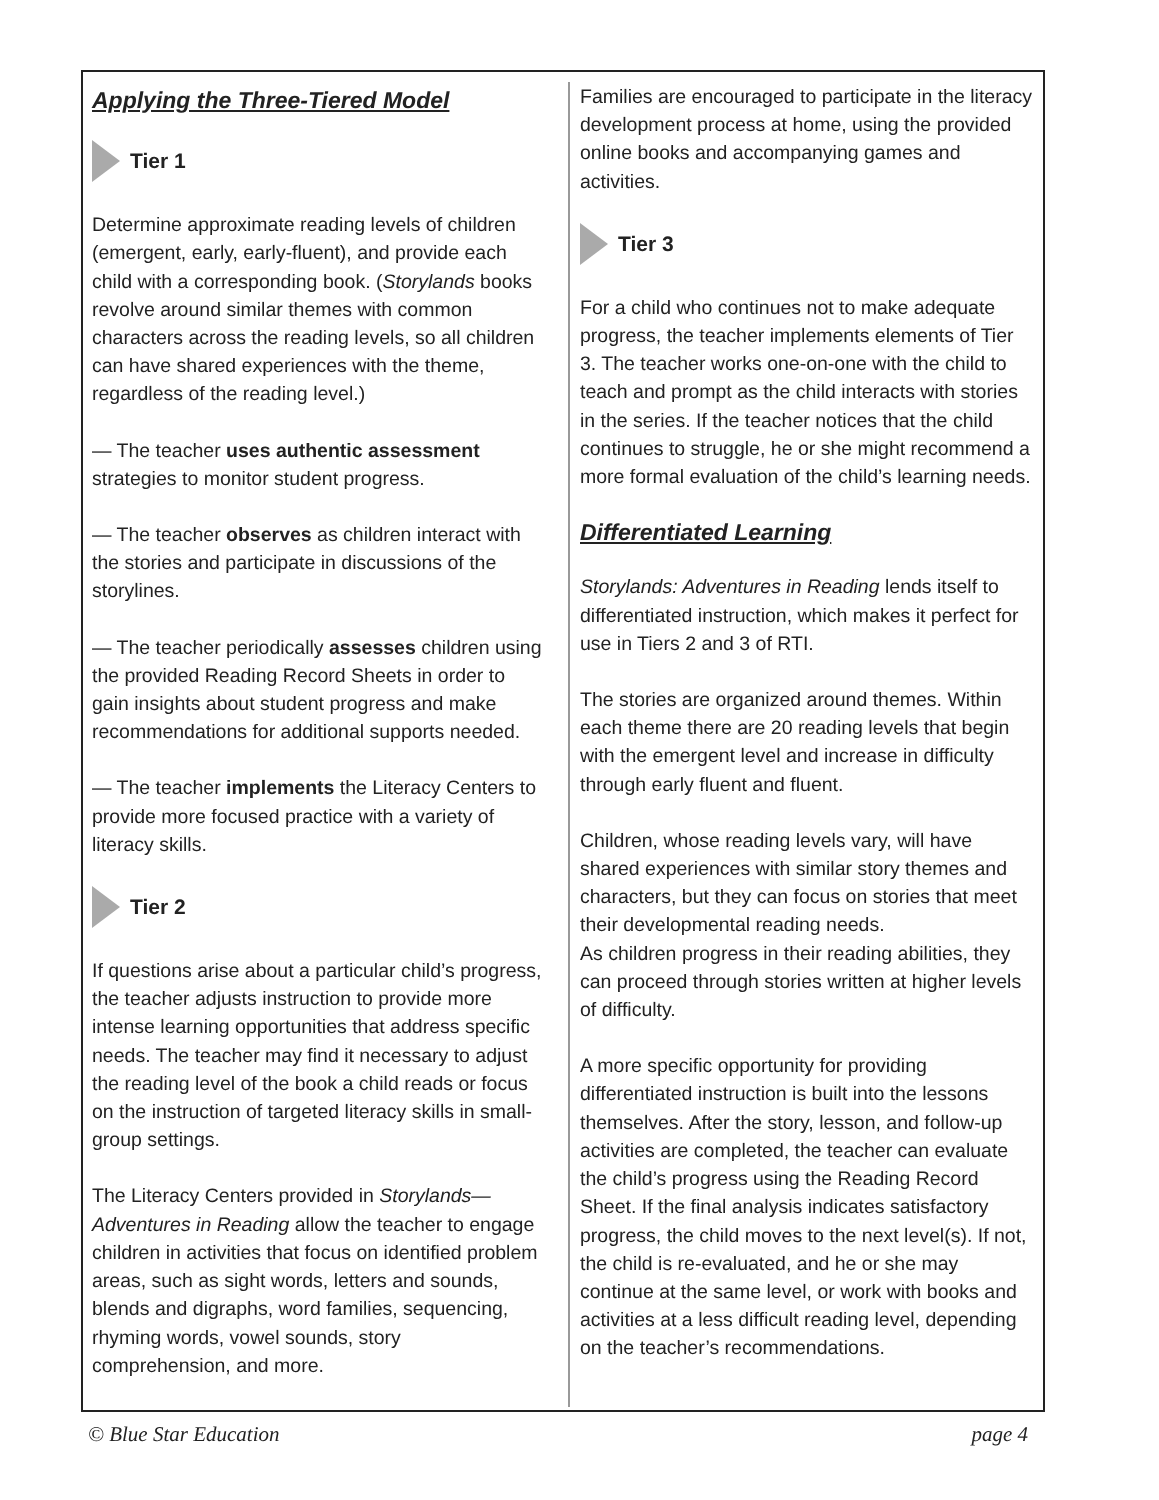Applying the Three-Tiered Model
Tier 1
Determine approximate reading levels of children (emergent, early, early-fluent), and provide each child with a corresponding book. (Storylands books revolve around similar themes with common characters across the reading levels, so all children can have shared experiences with the theme, regardless of the reading level.)
— The teacher uses authentic assessment strategies to monitor student progress.
— The teacher observes as children interact with the stories and participate in discussions of the storylines.
— The teacher periodically assesses children using the provided Reading Record Sheets in order to gain insights about student progress and make recommendations for additional supports needed.
— The teacher implements the Literacy Centers to provide more focused practice with a variety of literacy skills.
Tier 2
If questions arise about a particular child’s progress, the teacher adjusts instruction to provide more intense learning opportunities that address specific needs. The teacher may find it necessary to adjust the reading level of the book a child reads or focus on the instruction of targeted literacy skills in small-group settings.
The Literacy Centers provided in Storylands—Adventures in Reading allow the teacher to engage children in activities that focus on identified problem areas, such as sight words, letters and sounds, blends and digraphs, word families, sequencing, rhyming words, vowel sounds, story comprehension, and more.
Families are encouraged to participate in the literacy development process at home, using the provided online books and accompanying games and activities.
Tier 3
For a child who continues not to make adequate progress, the teacher implements elements of Tier 3. The teacher works one-on-one with the child to teach and prompt as the child interacts with stories in the series. If the teacher notices that the child continues to struggle, he or she might recommend a more formal evaluation of the child’s learning needs.
Differentiated Learning
Storylands: Adventures in Reading lends itself to differentiated instruction, which makes it perfect for use in Tiers 2 and 3 of RTI.
The stories are organized around themes. Within each theme there are 20 reading levels that begin with the emergent level and increase in difficulty through early fluent and fluent.
Children, whose reading levels vary, will have shared experiences with similar story themes and characters, but they can focus on stories that meet their developmental reading needs.
As children progress in their reading abilities, they can proceed through stories written at higher levels of difficulty.
A more specific opportunity for providing differentiated instruction is built into the lessons themselves. After the story, lesson, and follow-up activities are completed, the teacher can evaluate the child’s progress using the Reading Record Sheet. If the final analysis indicates satisfactory progress, the child moves to the next level(s). If not, the child is re-evaluated, and he or she may continue at the same level, or work with books and activities at a less difficult reading level, depending on the teacher’s recommendations.
© Blue Star Education page 4